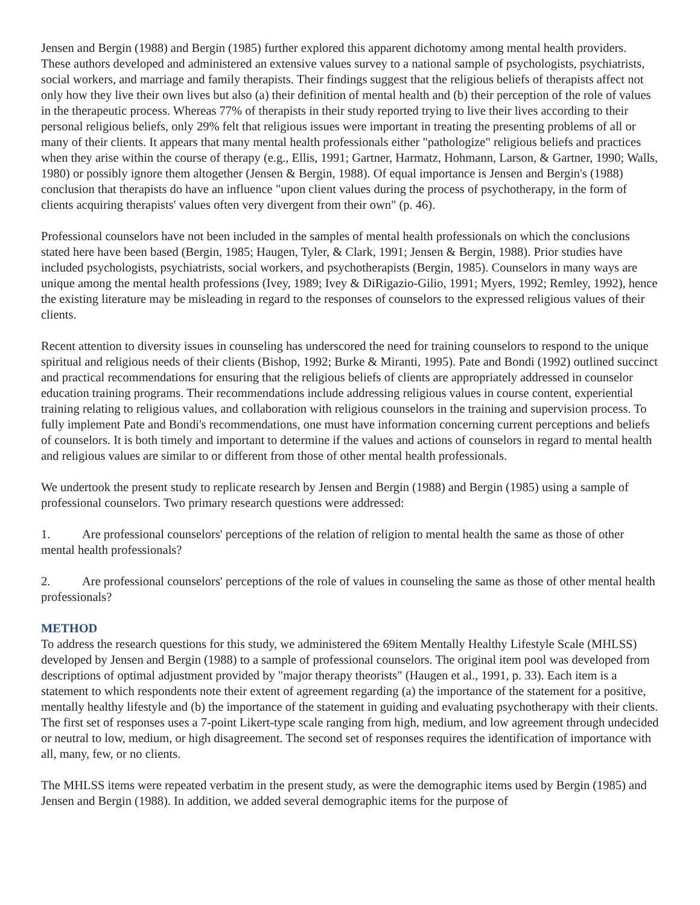Jensen and Bergin (1988) and Bergin (1985) further explored this apparent dichotomy among mental health providers. These authors developed and administered an extensive values survey to a national sample of psychologists, psychiatrists, social workers, and marriage and family therapists. Their findings suggest that the religious beliefs of therapists affect not only how they live their own lives but also (a) their definition of mental health and (b) their perception of the role of values in the therapeutic process. Whereas 77% of therapists in their study reported trying to live their lives according to their personal religious beliefs, only 29% felt that religious issues were important in treating the presenting problems of all or many of their clients. It appears that many mental health professionals either "pathologize" religious beliefs and practices when they arise within the course of therapy (e.g., Ellis, 1991; Gartner, Harmatz, Hohmann, Larson, & Gartner, 1990; Walls, 1980) or possibly ignore them altogether (Jensen & Bergin, 1988). Of equal importance is Jensen and Bergin's (1988) conclusion that therapists do have an influence "upon client values during the process of psychotherapy, in the form of clients acquiring therapists' values often very divergent from their own" (p. 46).
Professional counselors have not been included in the samples of mental health professionals on which the conclusions stated here have been based (Bergin, 1985; Haugen, Tyler, & Clark, 1991; Jensen & Bergin, 1988). Prior studies have included psychologists, psychiatrists, social workers, and psychotherapists (Bergin, 1985). Counselors in many ways are unique among the mental health professions (Ivey, 1989; Ivey & DiRigazio-Gilio, 1991; Myers, 1992; Remley, 1992), hence the existing literature may be misleading in regard to the responses of counselors to the expressed religious values of their clients.
Recent attention to diversity issues in counseling has underscored the need for training counselors to respond to the unique spiritual and religious needs of their clients (Bishop, 1992; Burke & Miranti, 1995). Pate and Bondi (1992) outlined succinct and practical recommendations for ensuring that the religious beliefs of clients are appropriately addressed in counselor education training programs. Their recommendations include addressing religious values in course content, experiential training relating to religious values, and collaboration with religious counselors in the training and supervision process. To fully implement Pate and Bondi's recommendations, one must have information concerning current perceptions and beliefs of counselors. It is both timely and important to determine if the values and actions of counselors in regard to mental health and religious values are similar to or different from those of other mental health professionals.
We undertook the present study to replicate research by Jensen and Bergin (1988) and Bergin (1985) using a sample of professional counselors. Two primary research questions were addressed:
1. Are professional counselors' perceptions of the relation of religion to mental health the same as those of other mental health professionals?
2. Are professional counselors' perceptions of the role of values in counseling the same as those of other mental health professionals?
METHOD
To address the research questions for this study, we administered the 69item Mentally Healthy Lifestyle Scale (MHLSS) developed by Jensen and Bergin (1988) to a sample of professional counselors. The original item pool was developed from descriptions of optimal adjustment provided by "major therapy theorists" (Haugen et al., 1991, p. 33). Each item is a statement to which respondents note their extent of agreement regarding (a) the importance of the statement for a positive, mentally healthy lifestyle and (b) the importance of the statement in guiding and evaluating psychotherapy with their clients. The first set of responses uses a 7-point Likert-type scale ranging from high, medium, and low agreement through undecided or neutral to low, medium, or high disagreement. The second set of responses requires the identification of importance with all, many, few, or no clients.
The MHLSS items were repeated verbatim in the present study, as were the demographic items used by Bergin (1985) and Jensen and Bergin (1988). In addition, we added several demographic items for the purpose of